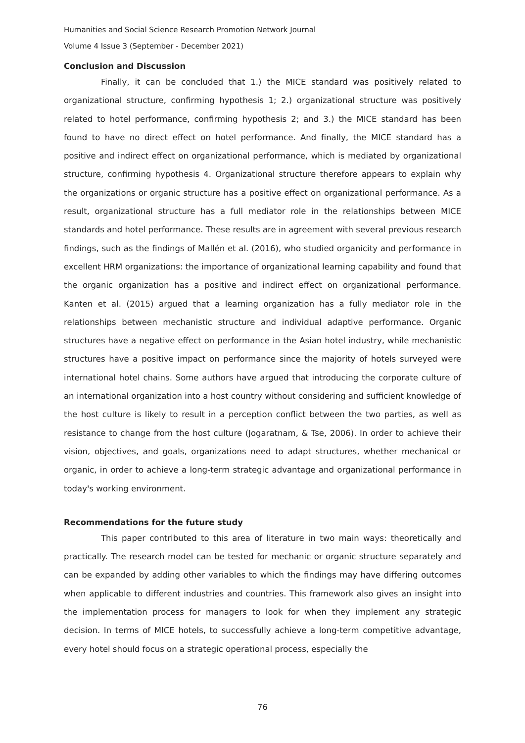Humanities and Social Science Research Promotion Network Journal
Volume 4 Issue 3 (September - December 2021)
Conclusion and Discussion
Finally, it can be concluded that 1.) the MICE standard was positively related to organizational structure, confirming hypothesis 1; 2.) organizational structure was positively related to hotel performance, confirming hypothesis 2; and 3.) the MICE standard has been found to have no direct effect on hotel performance. And finally, the MICE standard has a positive and indirect effect on organizational performance, which is mediated by organizational structure, confirming hypothesis 4. Organizational structure therefore appears to explain why the organizations or organic structure has a positive effect on organizational performance. As a result, organizational structure has a full mediator role in the relationships between MICE standards and hotel performance. These results are in agreement with several previous research findings, such as the findings of Mallén et al. (2016), who studied organicity and performance in excellent HRM organizations: the importance of organizational learning capability and found that the organic organization has a positive and indirect effect on organizational performance. Kanten et al. (2015) argued that a learning organization has a fully mediator role in the relationships between mechanistic structure and individual adaptive performance. Organic structures have a negative effect on performance in the Asian hotel industry, while mechanistic structures have a positive impact on performance since the majority of hotels surveyed were international hotel chains. Some authors have argued that introducing the corporate culture of an international organization into a host country without considering and sufficient knowledge of the host culture is likely to result in a perception conflict between the two parties, as well as resistance to change from the host culture (Jogaratnam, & Tse, 2006). In order to achieve their vision, objectives, and goals, organizations need to adapt structures, whether mechanical or organic, in order to achieve a long-term strategic advantage and organizational performance in today's working environment.
Recommendations for the future study
This paper contributed to this area of literature in two main ways: theoretically and practically. The research model can be tested for mechanic or organic structure separately and can be expanded by adding other variables to which the findings may have differing outcomes when applicable to different industries and countries. This framework also gives an insight into the implementation process for managers to look for when they implement any strategic decision. In terms of MICE hotels, to successfully achieve a long-term competitive advantage, every hotel should focus on a strategic operational process, especially the
76